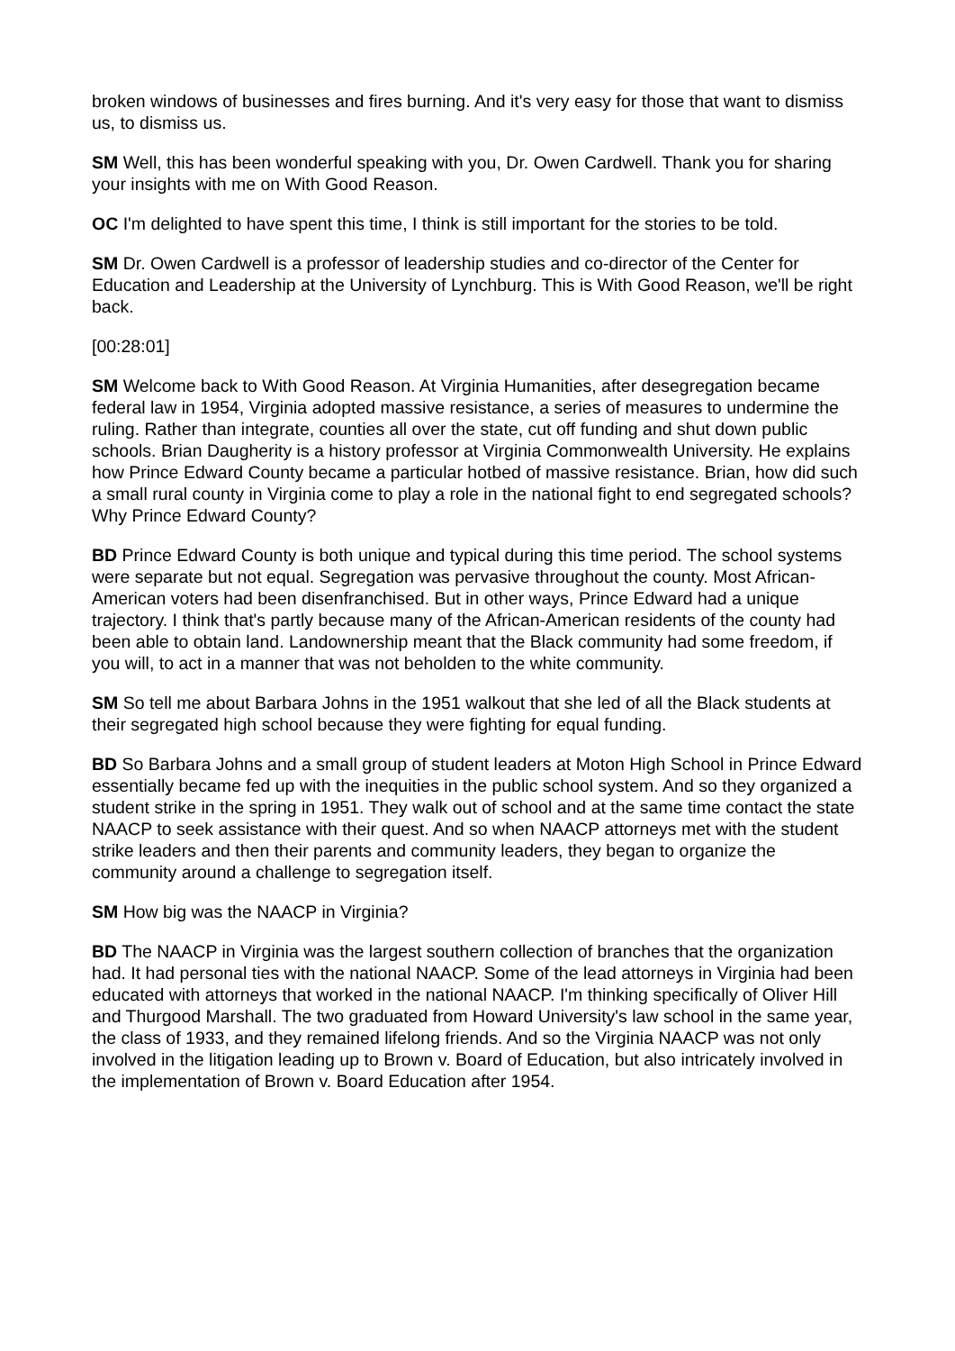broken windows of businesses and fires burning. And it's very easy for those that want to dismiss us, to dismiss us.
SM Well, this has been wonderful speaking with you, Dr. Owen Cardwell. Thank you for sharing your insights with me on With Good Reason.
OC I'm delighted to have spent this time, I think is still important for the stories to be told.
SM Dr. Owen Cardwell is a professor of leadership studies and co-director of the Center for Education and Leadership at the University of Lynchburg. This is With Good Reason, we'll be right back.
[00:28:01]
SM Welcome back to With Good Reason. At Virginia Humanities, after desegregation became federal law in 1954, Virginia adopted massive resistance, a series of measures to undermine the ruling. Rather than integrate, counties all over the state, cut off funding and shut down public schools. Brian Daugherity is a history professor at Virginia Commonwealth University. He explains how Prince Edward County became a particular hotbed of massive resistance. Brian, how did such a small rural county in Virginia come to play a role in the national fight to end segregated schools? Why Prince Edward County?
BD Prince Edward County is both unique and typical during this time period. The school systems were separate but not equal. Segregation was pervasive throughout the county. Most African-American voters had been disenfranchised. But in other ways, Prince Edward had a unique trajectory. I think that's partly because many of the African-American residents of the county had been able to obtain land. Landownership meant that the Black community had some freedom, if you will, to act in a manner that was not beholden to the white community.
SM So tell me about Barbara Johns in the 1951 walkout that she led of all the Black students at their segregated high school because they were fighting for equal funding.
BD So Barbara Johns and a small group of student leaders at Moton High School in Prince Edward essentially became fed up with the inequities in the public school system. And so they organized a student strike in the spring in 1951. They walk out of school and at the same time contact the state NAACP to seek assistance with their quest. And so when NAACP attorneys met with the student strike leaders and then their parents and community leaders, they began to organize the community around a challenge to segregation itself.
SM How big was the NAACP in Virginia?
BD The NAACP in Virginia was the largest southern collection of branches that the organization had. It had personal ties with the national NAACP. Some of the lead attorneys in Virginia had been educated with attorneys that worked in the national NAACP. I'm thinking specifically of Oliver Hill and Thurgood Marshall. The two graduated from Howard University's law school in the same year, the class of 1933, and they remained lifelong friends. And so the Virginia NAACP was not only involved in the litigation leading up to Brown v. Board of Education, but also intricately involved in the implementation of Brown v. Board Education after 1954.